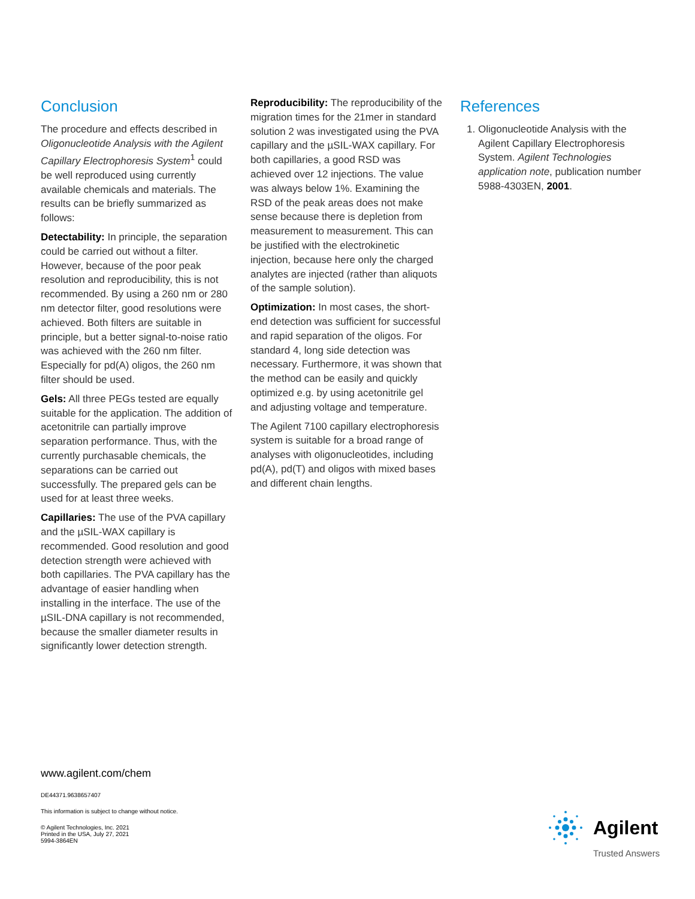Conclusion
The procedure and effects described in Oligonucleotide Analysis with the Agilent Capillary Electrophoresis System<sup>1</sup> could be well reproduced using currently available chemicals and materials. The results can be briefly summarized as follows:
Detectability: In principle, the separation could be carried out without a filter. However, because of the poor peak resolution and reproducibility, this is not recommended. By using a 260 nm or 280 nm detector filter, good resolutions were achieved. Both filters are suitable in principle, but a better signal-to-noise ratio was achieved with the 260 nm filter. Especially for pd(A) oligos, the 260 nm filter should be used.
Gels: All three PEGs tested are equally suitable for the application. The addition of acetonitrile can partially improve separation performance. Thus, with the currently purchasable chemicals, the separations can be carried out successfully. The prepared gels can be used for at least three weeks.
Capillaries: The use of the PVA capillary and the µSIL-WAX capillary is recommended. Good resolution and good detection strength were achieved with both capillaries. The PVA capillary has the advantage of easier handling when installing in the interface. The use of the µSIL-DNA capillary is not recommended, because the smaller diameter results in significantly lower detection strength.
Reproducibility: The reproducibility of the migration times for the 21mer in standard solution 2 was investigated using the PVA capillary and the µSIL-WAX capillary. For both capillaries, a good RSD was achieved over 12 injections. The value was always below 1%. Examining the RSD of the peak areas does not make sense because there is depletion from measurement to measurement. This can be justified with the electrokinetic injection, because here only the charged analytes are injected (rather than aliquots of the sample solution).
Optimization: In most cases, the short-end detection was sufficient for successful and rapid separation of the oligos. For standard 4, long side detection was necessary. Furthermore, it was shown that the method can be easily and quickly optimized e.g. by using acetonitrile gel and adjusting voltage and temperature.
The Agilent 7100 capillary electrophoresis system is suitable for a broad range of analyses with oligonucleotides, including pd(A), pd(T) and oligos with mixed bases and different chain lengths.
References
1. Oligonucleotide Analysis with the Agilent Capillary Electrophoresis System. Agilent Technologies application note, publication number 5988-4303EN, 2001.
www.agilent.com/chem
DE44371.9638657407
This information is subject to change without notice.
© Agilent Technologies, Inc. 2021
Printed in the USA, July 27, 2021
5994-3864EN
Agilent
Trusted Answers